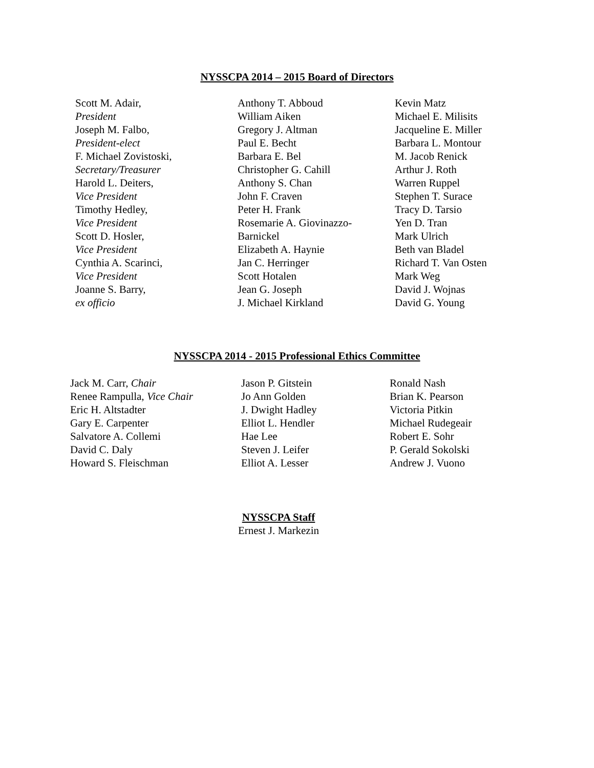NYSSCPA 2014 – 2015 Board of Directors
Scott M. Adair,
President
Joseph M. Falbo,
President-elect
F. Michael Zovistoski,
Secretary/Treasurer
Harold L. Deiters,
Vice President
Timothy Hedley,
Vice President
Scott D. Hosler,
Vice President
Cynthia A. Scarinci,
Vice President
Joanne S. Barry,
ex officio
Anthony T. Abboud
William Aiken
Gregory J. Altman
Paul E. Becht
Barbara E. Bel
Christopher G. Cahill
Anthony S. Chan
John F. Craven
Peter H. Frank
Rosemarie A. Giovinazzo-
Barnickel
Elizabeth A. Haynie
Jan C. Herringer
Scott Hotalen
Jean G. Joseph
J. Michael Kirkland
Kevin Matz
Michael E. Milisits
Jacqueline E. Miller
Barbara L. Montour
M. Jacob Renick
Arthur J. Roth
Warren Ruppel
Stephen T. Surace
Tracy D. Tarsio
Yen D. Tran
Mark Ulrich
Beth van Bladel
Richard T. Van Osten
Mark Weg
David J. Wojnas
David G. Young
NYSSCPA 2014 - 2015 Professional Ethics Committee
Jack M. Carr, Chair
Renee Rampulla, Vice Chair
Eric H. Altstadter
Gary E. Carpenter
Salvatore A. Collemi
David C. Daly
Howard S. Fleischman
Jason P. Gitstein
Jo Ann Golden
J. Dwight Hadley
Elliot L. Hendler
Hae Lee
Steven J. Leifer
Elliot A. Lesser
Ronald Nash
Brian K. Pearson
Victoria Pitkin
Michael Rudegeair
Robert E. Sohr
P. Gerald Sokolski
Andrew J. Vuono
NYSSCPA Staff
Ernest J. Markezin